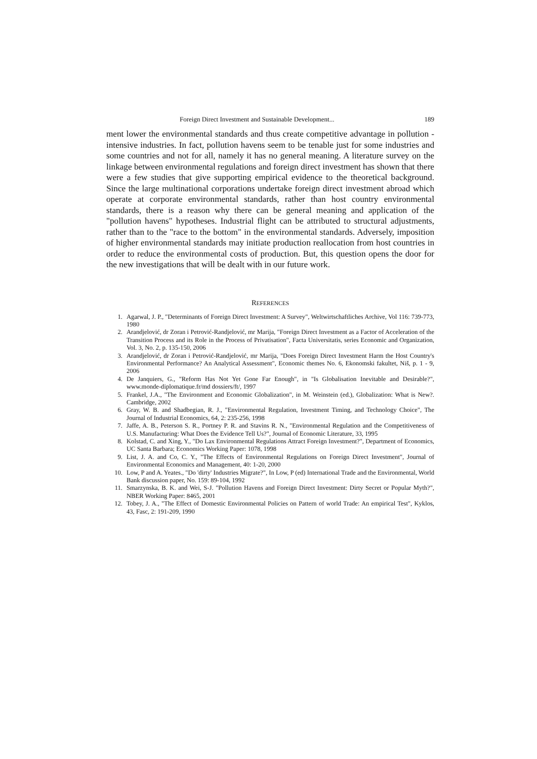Foreign Direct Investment and Sustainable Development... 189
ment lower the environmental standards and thus create competitive advantage in pollution - intensive industries. In fact, pollution havens seem to be tenable just for some industries and some countries and not for all, namely it has no general meaning. A literature survey on the linkage between environmental regulations and foreign direct investment has shown that there were a few studies that give supporting empirical evidence to the theoretical background. Since the large multinational corporations undertake foreign direct investment abroad which operate at corporate environmental standards, rather than host country environmental standards, there is a reason why there can be general meaning and application of the "pollution havens" hypotheses. Industrial flight can be attributed to structural adjustments, rather than to the "race to the bottom" in the environmental standards. Adversely, imposition of higher environmental standards may initiate production reallocation from host countries in order to reduce the environmental costs of production. But, this question opens the door for the new investigations that will be dealt with in our future work.
REFERENCES
1. Agarwal, J. P., "Determinants of Foreign Direct Investment: A Survey", Weltwirtschaftliches Archive, Vol 116: 739-773, 1980
2. Arandjelović, dr Zoran i Petrović-Randjelović, mr Marija, "Foreign Direct Investment as a Factor of Acceleration of the Transition Process and its Role in the Process of Privatisation", Facta Universitatis, series Economic and Organization, Vol. 3, No. 2, p. 135-150, 2006
3. Arandjelović, dr Zoran i Petrović-Randjelović, mr Marija, "Does Foreign Direct Investment Harm the Host Country's Environmental Performance? An Analytical Assessment", Economic themes No. 6, Ekonomski fakultet, Niš, p. 1 - 9, 2006
4. De Janquiers, G., "Reform Has Not Yet Gone Far Enough", in "Is Globalisation Inevitable and Desirable?", www.monde-diplomatique.fr/md dossiers/ft/, 1997
5. Frankel, J.A., "The Environment and Economic Globalization", in M. Weinstein (ed.), Globalization: What is New?. Cambridge, 2002
6. Gray, W. B. and Shadbegian, R. J., "Environmental Regulation, Investment Timing, and Technology Choice", The Journal of Industrial Economics, 64, 2: 235-256, 1998
7. Jaffe, A. B., Peterson S. R., Portney P. R. and Stavins R. N., "Environmental Regulation and the Competitiveness of U.S. Manufacturing: What Does the Evidence Tell Us?", Journal of Economic Literature, 33, 1995
8. Kolstad, C. and Xing, Y., "Do Lax Environmental Regulations Attract Foreign Investment?", Department of Economics, UC Santa Barbara; Economics Working Paper: 1078, 1998
9. List, J. A. and Co, C. Y., "The Effects of Environmental Regulations on Foreign Direct Investment", Journal of Environmental Economics and Management, 40: 1-20, 2000
10. Low, P and A. Yeates., "Do 'dirty' Industries Migrate?", In Low, P (ed) International Trade and the Environmental, World Bank discussion paper, No. 159: 89-104, 1992
11. Smarzynska, B. K. and Wei, S-J. "Pollution Havens and Foreign Direct Investment: Dirty Secret or Popular Myth?", NBER Working Paper: 8465, 2001
12. Tobey, J. A., "The Effect of Domestic Environmental Policies on Pattern of world Trade: An empirical Test", Kyklos, 43, Fasc, 2: 191-209, 1990